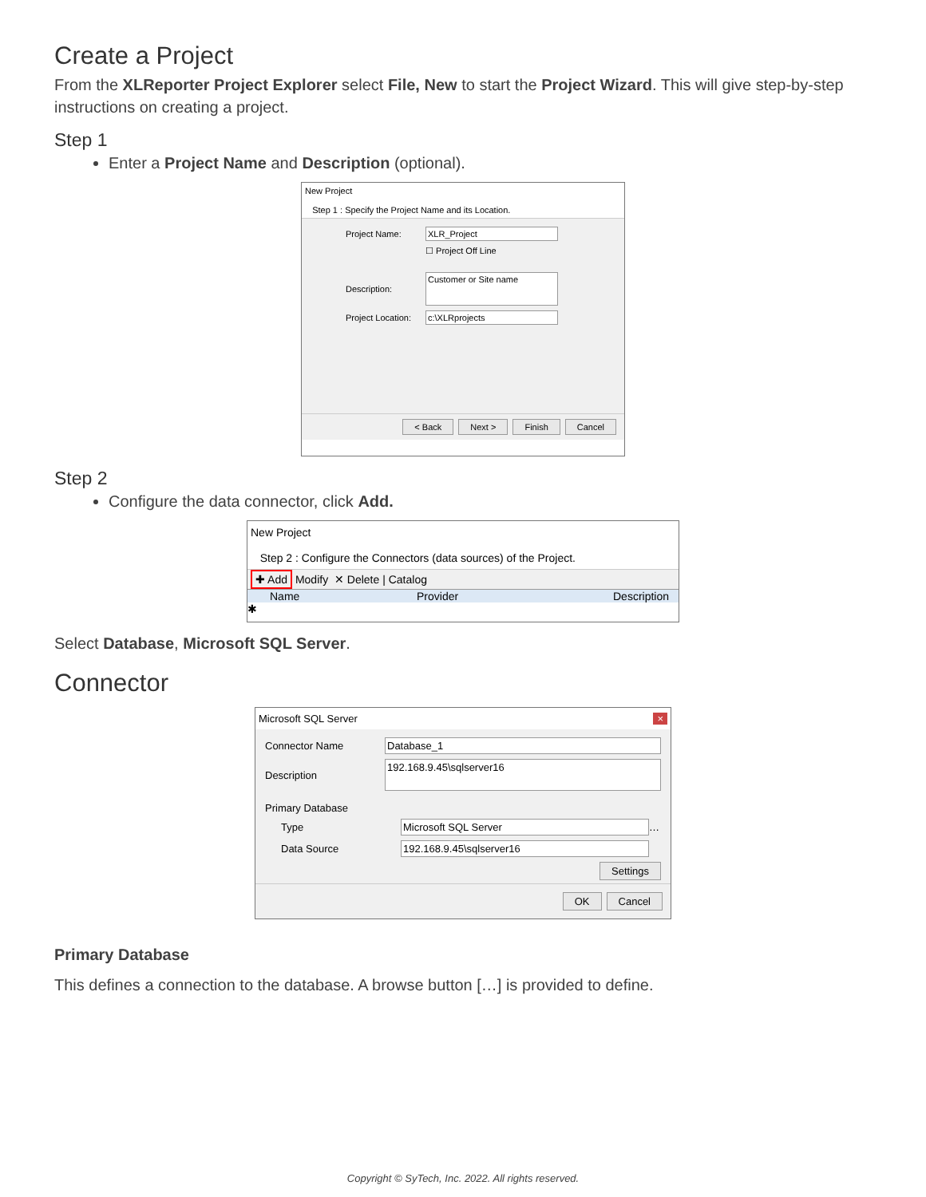Create a Project
From the XLReporter Project Explorer select File, New to start the Project Wizard. This will give step-by-step instructions on creating a project.
Step 1
Enter a Project Name and Description (optional).
New Project
Step 1 : Specify the Project Name and its Location.
Project Name: XLR_Project
☐ Project Off Line
Description: Customer or Site name
Project Location: c:\XLRprojects
< Back Next > Finish Cancel
Step 2
Configure the data connector, click Add.
New Project
Step 2 : Configure the Connectors (data sources) of the Project.
✚ Add Modify ✕ Delete | Catalog
Name Provider Description
✱
Select Database, Microsoft SQL Server.
Connector
Microsoft SQL Server ×
Connector Name Database_1
Description 192.168.9.45\sqlserver16
Primary Database
Type Microsoft SQL Server …
Data Source 192.168.9.45\sqlserver16
Settings
OK Cancel
Primary Database
This defines a connection to the database. A browse button […] is provided to define.
Copyright © SyTech, Inc. 2022. All rights reserved.